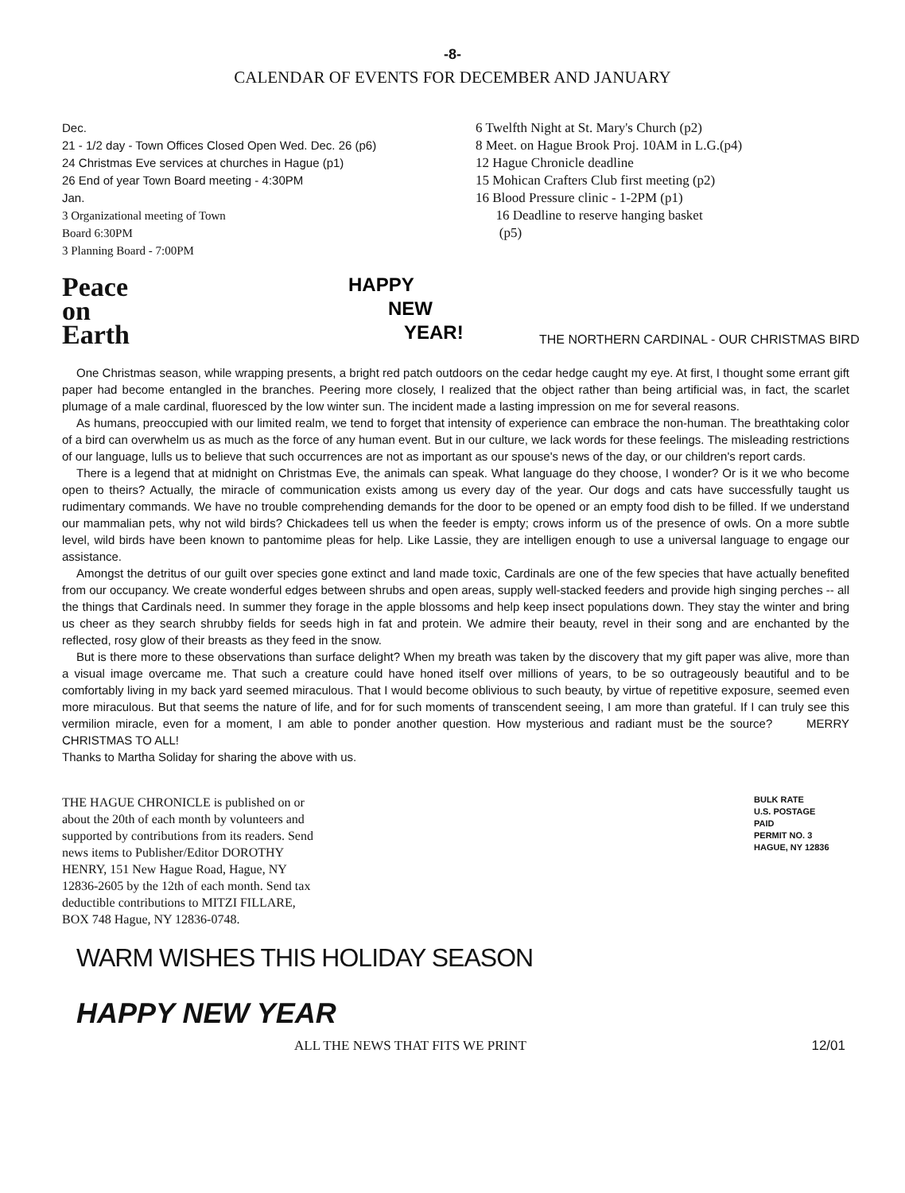-8-
CALENDAR OF EVENTS FOR DECEMBER AND JANUARY
Dec.
21 - 1/2 day - Town Offices Closed Open Wed. Dec. 26 (p6)
24 Christmas Eve services at churches in Hague (p1)
26 End of year Town Board meeting - 4:30PM
Jan.
3 Organizational meeting of Town
Board 6:30PM
3 Planning Board - 7:00PM
6 Twelfth Night at St. Mary's Church (p2)
8 Meet. on Hague Brook Proj. 10AM in L.G.(p4)
12 Hague Chronicle deadline
15 Mohican Crafters Club first meeting (p2)
16 Blood Pressure clinic - 1-2PM (p1)
16 Deadline to reserve hanging basket
(p5)
Peace
on
Earth
HAPPY
NEW
YEAR!
THE NORTHERN CARDINAL - OUR CHRISTMAS BIRD
One Christmas season, while wrapping presents, a bright red patch outdoors on the cedar hedge caught my eye. At first, I thought some errant gift paper had become entangled in the branches. Peering more closely, I realized that the object rather than being artificial was, in fact, the scarlet plumage of a male cardinal, fluoresced by the low winter sun. The incident made a lasting impression on me for several reasons.
As humans, preoccupied with our limited realm, we tend to forget that intensity of experience can embrace the non-human. The breathtaking color of a bird can overwhelm us as much as the force of any human event. But in our culture, we lack words for these feelings. The misleading restrictions of our language, lulls us to believe that such occurrences are not as important as our spouse's news of the day, or our children's report cards.
There is a legend that at midnight on Christmas Eve, the animals can speak. What language do they choose, I wonder? Or is it we who become open to theirs? Actually, the miracle of communication exists among us every day of the year. Our dogs and cats have successfully taught us rudimentary commands. We have no trouble comprehending demands for the door to be opened or an empty food dish to be filled. If we understand our mammalian pets, why not wild birds? Chickadees tell us when the feeder is empty; crows inform us of the presence of owls. On a more subtle level, wild birds have been known to pantomime pleas for help. Like Lassie, they are intelligen enough to use a universal language to engage our assistance.
Amongst the detritus of our guilt over species gone extinct and land made toxic, Cardinals are one of the few species that have actually benefited from our occupancy. We create wonderful edges between shrubs and open areas, supply well-stacked feeders and provide high singing perches -- all the things that Cardinals need. In summer they forage in the apple blossoms and help keep insect populations down. They stay the winter and bring us cheer as they search shrubby fields for seeds high in fat and protein. We admire their beauty, revel in their song and are enchanted by the reflected, rosy glow of their breasts as they feed in the snow.
But is there more to these observations than surface delight? When my breath was taken by the discovery that my gift paper was alive, more than a visual image overcame me. That such a creature could have honed itself over millions of years, to be so outrageously beautiful and to be comfortably living in my back yard seemed miraculous. That I would become oblivious to such beauty, by virtue of repetitive exposure, seemed even more miraculous. But that seems the nature of life, and for for such moments of transcendent seeing, I am more than grateful. If I can truly see this vermilion miracle, even for a moment, I am able to ponder another question. How mysterious and radiant must be the source? MERRY CHRISTMAS TO ALL!
Thanks to Martha Soliday for sharing the above with us.
THE HAGUE CHRONICLE is published on or about the 20th of each month by volunteers and supported by contributions from its readers. Send news items to Publisher/Editor DOROTHY HENRY, 151 New Hague Road, Hague, NY 12836-2605 by the 12th of each month. Send tax deductible contributions to MITZI FILLARE, BOX 748 Hague, NY 12836-0748.
BULK RATE
U.S. POSTAGE
PAID
PERMIT NO. 3
HAGUE, NY 12836
WARM WISHES THIS HOLIDAY SEASON
HAPPY NEW YEAR
ALL THE NEWS THAT FITS WE PRINT 12/01